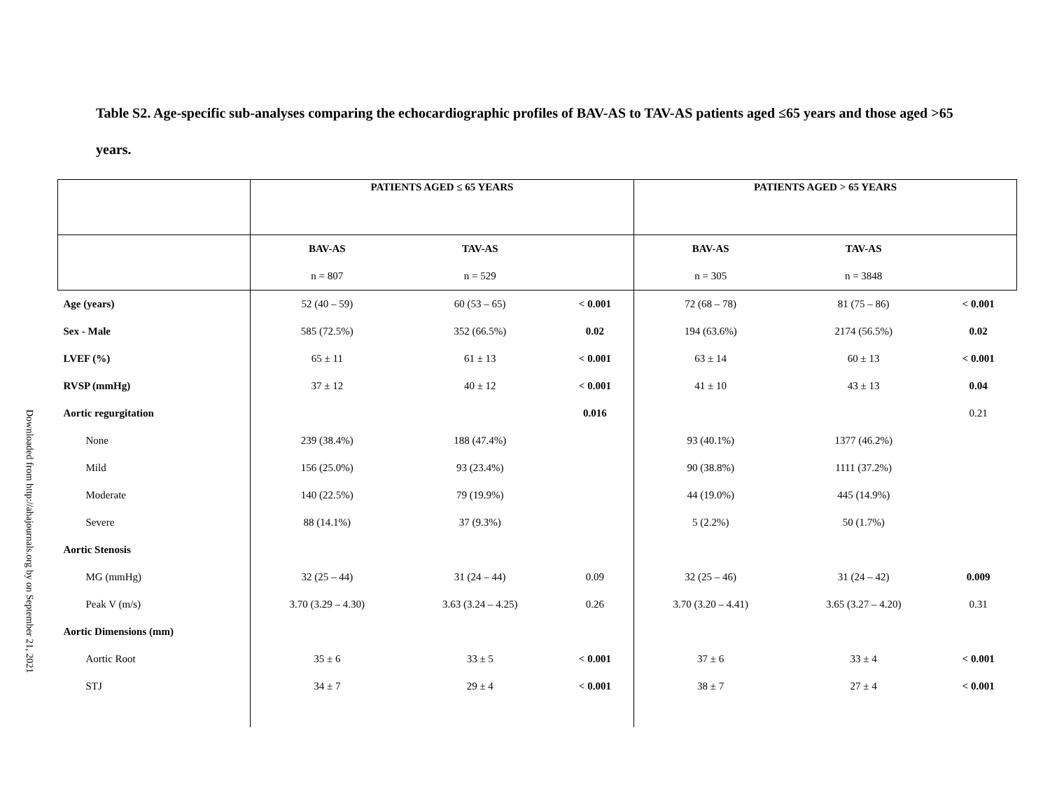Downloaded from http://ahajournals.org by on September 21, 2021
Table S2. Age-specific sub-analyses comparing the echocardiographic profiles of BAV-AS to TAV-AS patients aged ≤65 years and those aged >65 years.
| | PATIENTS AGED ≤ 65 YEARS | | | PATIENTS AGED > 65 YEARS | | |
| | BAV-AS | TAV-AS | | BAV-AS | TAV-AS | |
| | n = 807 | n = 529 | | n = 305 | n = 3848 | |
| Age (years) | 52 (40 – 59) | 60 (53 – 65) | < 0.001 | 72 (68 – 78) | 81 (75 – 86) | < 0.001 |
| Sex - Male | 585 (72.5%) | 352 (66.5%) | 0.02 | 194 (63.6%) | 2174 (56.5%) | 0.02 |
| LVEF (%) | 65 ± 11 | 61 ± 13 | < 0.001 | 63 ± 14 | 60 ± 13 | < 0.001 |
| RVSP (mmHg) | 37 ± 12 | 40 ± 12 | < 0.001 | 41 ± 10 | 43 ± 13 | 0.04 |
| Aortic regurgitation | | | 0.016 | | | 0.21 |
| None | 239 (38.4%) | 188 (47.4%) | | 93 (40.1%) | 1377 (46.2%) | |
| Mild | 156 (25.0%) | 93 (23.4%) | | 90 (38.8%) | 1111 (37.2%) | |
| Moderate | 140 (22.5%) | 79 (19.9%) | | 44 (19.0%) | 445 (14.9%) | |
| Severe | 88 (14.1%) | 37 (9.3%) | | 5 (2.2%) | 50 (1.7%) | |
| Aortic Stenosis | | | | | | |
| MG (mmHg) | 32 (25 – 44) | 31 (24 – 44) | 0.09 | 32 (25 – 46) | 31 (24 – 42) | 0.009 |
| Peak V (m/s) | 3.70 (3.29 – 4.30) | 3.63 (3.24 – 4.25) | 0.26 | 3.70 (3.20 – 4.41) | 3.65 (3.27 – 4.20) | 0.31 |
| Aortic Dimensions (mm) | | | | | | |
| Aortic Root | 35 ± 6 | 33 ± 5 | < 0.001 | 37 ± 6 | 33 ± 4 | < 0.001 |
| STJ | 34 ± 7 | 29 ± 4 | < 0.001 | 38 ± 7 | 27 ± 4 | < 0.001 |